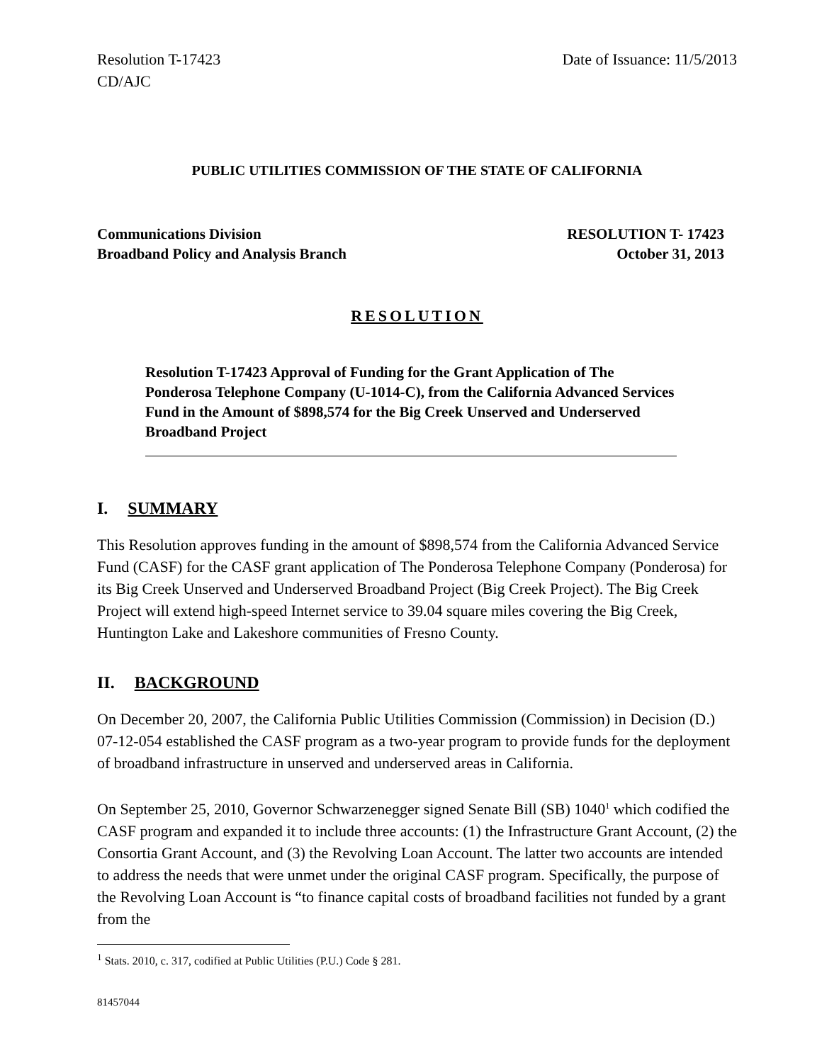Resolution T-17423
CD/AJC Date of Issuance: 11/5/2013
PUBLIC UTILITIES COMMISSION OF THE STATE OF CALIFORNIA
Communications Division
Broadband Policy and Analysis Branch RESOLUTION T- 17423
October 31, 2013
RESOLUTION
Resolution T-17423 Approval of Funding for the Grant Application of The Ponderosa Telephone Company (U-1014-C), from the California Advanced Services Fund in the Amount of $898,574 for the Big Creek Unserved and Underserved Broadband Project
I. SUMMARY
This Resolution approves funding in the amount of $898,574 from the California Advanced Service Fund (CASF) for the CASF grant application of The Ponderosa Telephone Company (Ponderosa) for its Big Creek Unserved and Underserved Broadband Project (Big Creek Project). The Big Creek Project will extend high-speed Internet service to 39.04 square miles covering the Big Creek, Huntington Lake and Lakeshore communities of Fresno County.
II. BACKGROUND
On December 20, 2007, the California Public Utilities Commission (Commission) in Decision (D.) 07-12-054 established the CASF program as a two-year program to provide funds for the deployment of broadband infrastructure in unserved and underserved areas in California.
On September 25, 2010, Governor Schwarzenegger signed Senate Bill (SB) 1040<sup>1</sup> which codified the CASF program and expanded it to include three accounts: (1) the Infrastructure Grant Account, (2) the Consortia Grant Account, and (3) the Revolving Loan Account. The latter two accounts are intended to address the needs that were unmet under the original CASF program. Specifically, the purpose of the Revolving Loan Account is “to finance capital costs of broadband facilities not funded by a grant from the
<sup>1</sup> Stats. 2010, c. 317, codified at Public Utilities (P.U.) Code § 281.
81457044